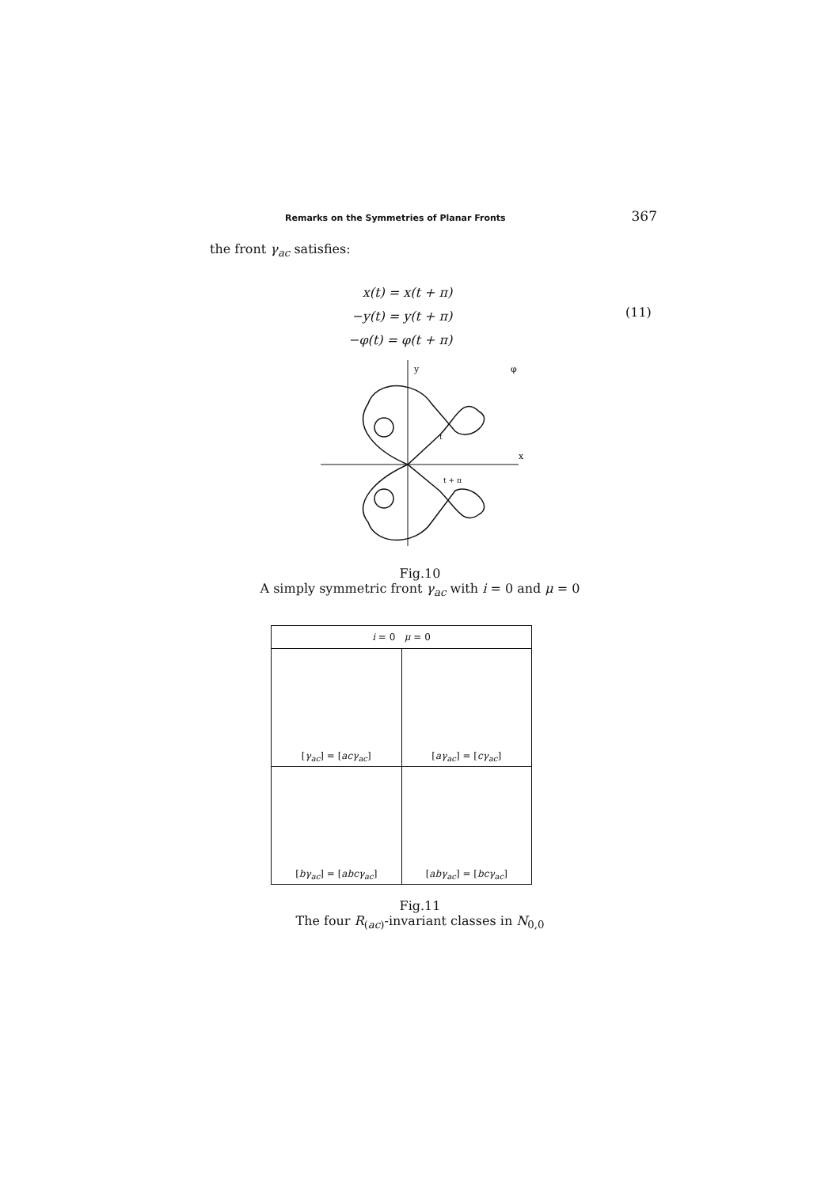Remarks on the Symmetries of Planar Fronts 367
the front γ<sub>ac</sub> satisfies:
x(t) = x(t + π)
−y(t) = y(t + π)
−φ(t) = φ(t + π)
(11)
y
x
φ
t
t + π
Fig.10
A simply symmetric front γ<sub>ac</sub> with i = 0 and μ = 0
| i = 0 μ = 0 | |
| --- | --- |
| [ γ<sub>ac</sub> ] = [ acγ<sub>ac</sub> ] | [ aγ<sub>ac</sub> ] = [ cγ<sub>ac</sub> ] |
| [ bγ<sub>ac</sub> ] = [ abcγ<sub>ac</sub> ] | [ abγ<sub>ac</sub> ] = [ bcγ<sub>ac</sub> ] |
Fig.11
The four R<sub>(ac)</sub>-invariant classes in N<sub>0,0</sub>